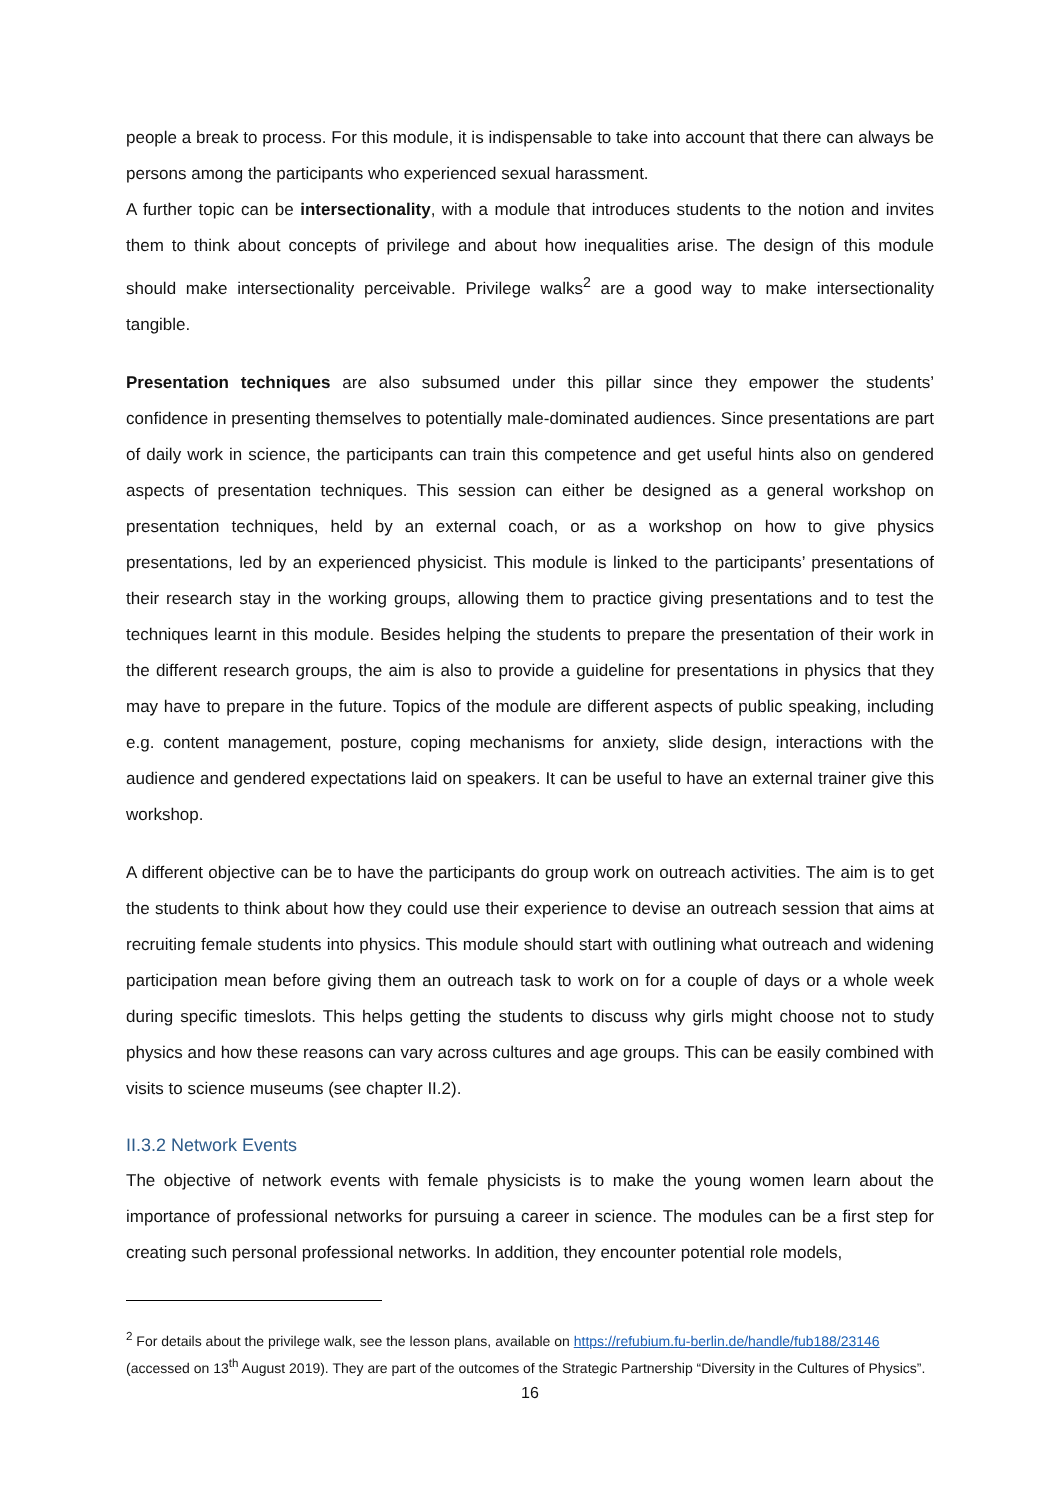people a break to process. For this module, it is indispensable to take into account that there can always be persons among the participants who experienced sexual harassment.
A further topic can be intersectionality, with a module that introduces students to the notion and invites them to think about concepts of privilege and about how inequalities arise. The design of this module should make intersectionality perceivable. Privilege walks<sup>2</sup> are a good way to make intersectionality tangible.
Presentation techniques are also subsumed under this pillar since they empower the students’ confidence in presenting themselves to potentially male-dominated audiences. Since presentations are part of daily work in science, the participants can train this competence and get useful hints also on gendered aspects of presentation techniques. This session can either be designed as a general workshop on presentation techniques, held by an external coach, or as a workshop on how to give physics presentations, led by an experienced physicist. This module is linked to the participants’ presentations of their research stay in the working groups, allowing them to practice giving presentations and to test the techniques learnt in this module. Besides helping the students to prepare the presentation of their work in the different research groups, the aim is also to provide a guideline for presentations in physics that they may have to prepare in the future. Topics of the module are different aspects of public speaking, including e.g. content management, posture, coping mechanisms for anxiety, slide design, interactions with the audience and gendered expectations laid on speakers. It can be useful to have an external trainer give this workshop.
A different objective can be to have the participants do group work on outreach activities. The aim is to get the students to think about how they could use their experience to devise an outreach session that aims at recruiting female students into physics. This module should start with outlining what outreach and widening participation mean before giving them an outreach task to work on for a couple of days or a whole week during specific timeslots. This helps getting the students to discuss why girls might choose not to study physics and how these reasons can vary across cultures and age groups. This can be easily combined with visits to science museums (see chapter II.2).
II.3.2 Network Events
The objective of network events with female physicists is to make the young women learn about the importance of professional networks for pursuing a career in science. The modules can be a first step for creating such personal professional networks. In addition, they encounter potential role models,
<sup>2</sup> For details about the privilege walk, see the lesson plans, available on https://refubium.fu-berlin.de/handle/fub188/23146 (accessed on 13<sup>th</sup> August 2019). They are part of the outcomes of the Strategic Partnership “Diversity in the Cultures of Physics”.
16